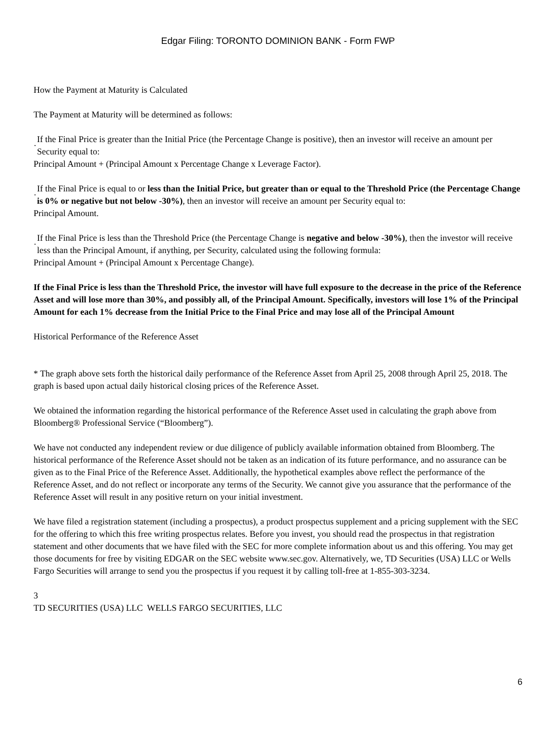Edgar Filing: TORONTO DOMINION BANK - Form FWP
How the Payment at Maturity is Calculated
The Payment at Maturity will be determined as follows:
· If the Final Price is greater than the Initial Price (the Percentage Change is positive), then an investor will receive an amount per Security equal to:
Principal Amount + (Principal Amount x Percentage Change x Leverage Factor).
· If the Final Price is equal to or less than the Initial Price, but greater than or equal to the Threshold Price (the Percentage Change is 0% or negative but not below -30%), then an investor will receive an amount per Security equal to:
Principal Amount.
· If the Final Price is less than the Threshold Price (the Percentage Change is negative and below -30%), then the investor will receive less than the Principal Amount, if anything, per Security, calculated using the following formula:
Principal Amount + (Principal Amount x Percentage Change).
If the Final Price is less than the Threshold Price, the investor will have full exposure to the decrease in the price of the Reference Asset and will lose more than 30%, and possibly all, of the Principal Amount. Specifically, investors will lose 1% of the Principal Amount for each 1% decrease from the Initial Price to the Final Price and may lose all of the Principal Amount
Historical Performance of the Reference Asset
* The graph above sets forth the historical daily performance of the Reference Asset from April 25, 2008 through April 25, 2018. The graph is based upon actual daily historical closing prices of the Reference Asset.
We obtained the information regarding the historical performance of the Reference Asset used in calculating the graph above from Bloomberg® Professional Service (“Bloomberg”).
We have not conducted any independent review or due diligence of publicly available information obtained from Bloomberg. The historical performance of the Reference Asset should not be taken as an indication of its future performance, and no assurance can be given as to the Final Price of the Reference Asset. Additionally, the hypothetical examples above reflect the performance of the Reference Asset, and do not reflect or incorporate any terms of the Security. We cannot give you assurance that the performance of the Reference Asset will result in any positive return on your initial investment.
We have filed a registration statement (including a prospectus), a product prospectus supplement and a pricing supplement with the SEC for the offering to which this free writing prospectus relates. Before you invest, you should read the prospectus in that registration statement and other documents that we have filed with the SEC for more complete information about us and this offering. You may get those documents for free by visiting EDGAR on the SEC website www.sec.gov. Alternatively, we, TD Securities (USA) LLC or Wells Fargo Securities will arrange to send you the prospectus if you request it by calling toll-free at 1-855-303-3234.
3
TD SECURITIES (USA) LLC WELLS FARGO SECURITIES, LLC
6